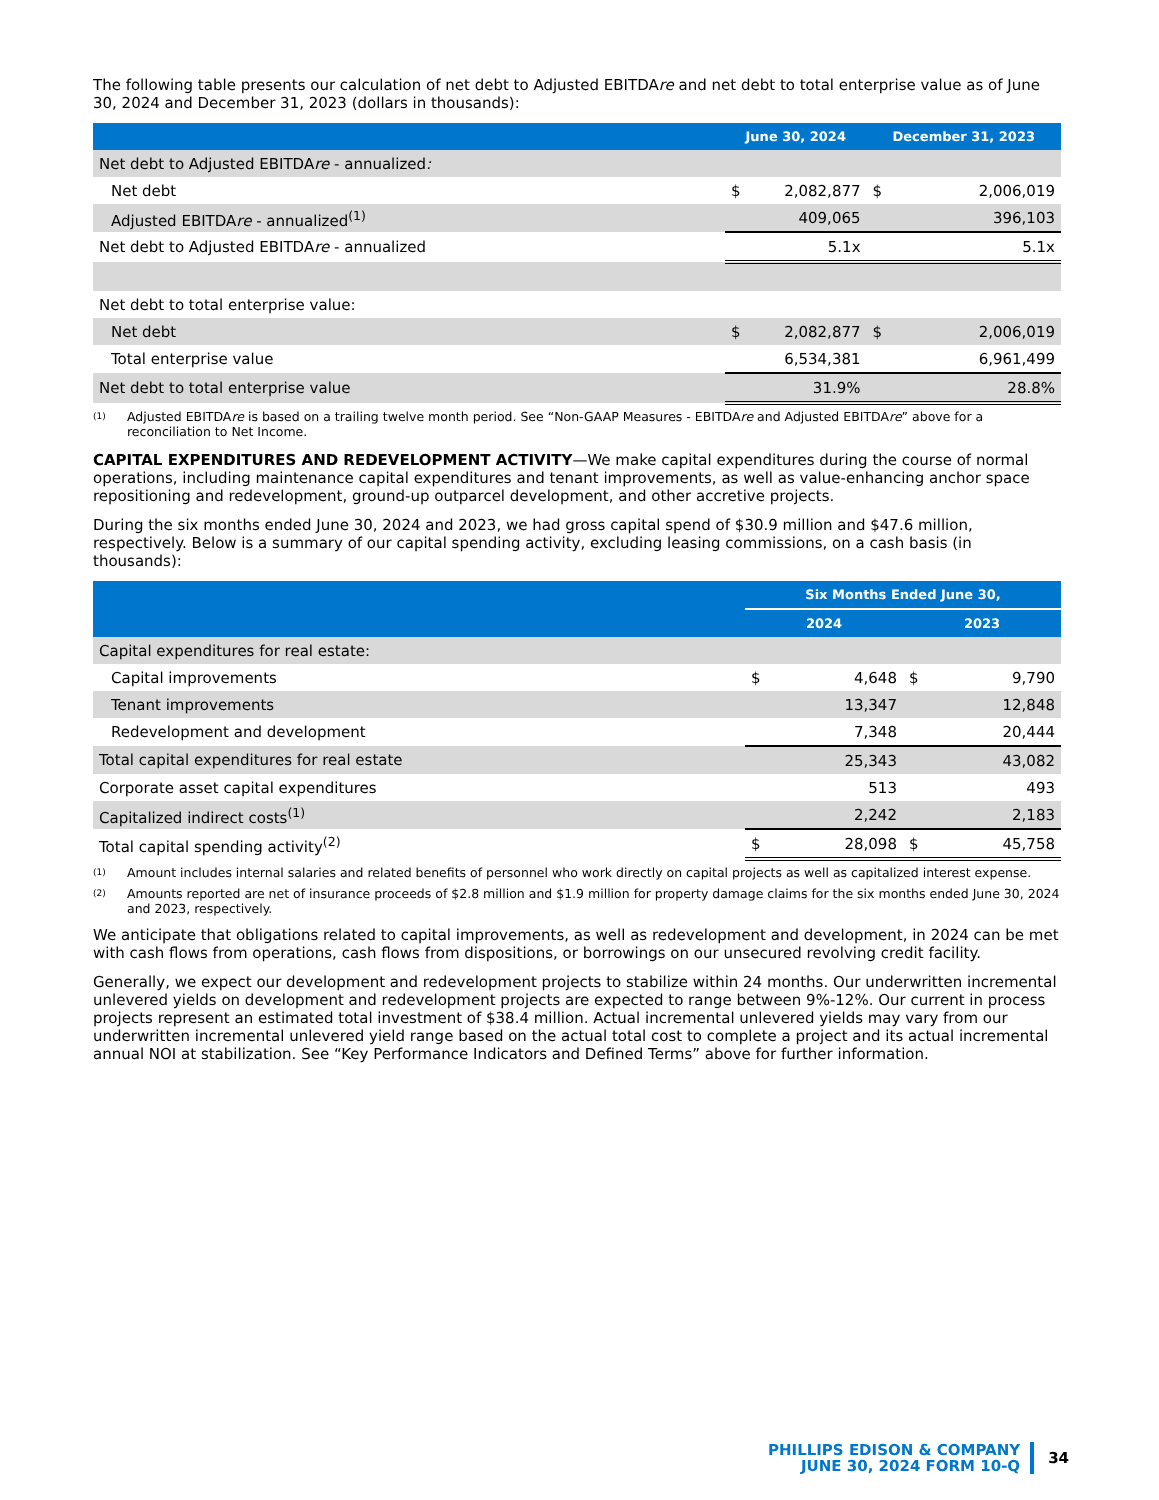The following table presents our calculation of net debt to Adjusted EBITDAre and net debt to total enterprise value as of June 30, 2024 and December 31, 2023 (dollars in thousands):
| | June 30, 2024 | | December 31, 2023 | |
| --- | --- | --- | --- | --- |
| Net debt to Adjusted EBITDA re - annualized : | | | | |
| Net debt | $ | 2,082,877 | $ | 2,006,019 |
| Adjusted EBITDA re - annualized<sup>(1)</sup> | | 409,065 | | 396,103 |
| Net debt to Adjusted EBITDA re - annualized | | 5.1x | | 5.1x |
| Net debt to total enterprise value: | | | | |
| Net debt | $ | 2,082,877 | $ | 2,006,019 |
| Total enterprise value | | 6,534,381 | | 6,961,499 |
| Net debt to total enterprise value | | 31.9% | | 28.8% |
(1)
Adjusted EBITDAre is based on a trailing twelve month period. See “Non-GAAP Measures - EBITDAre and Adjusted EBITDAre” above for a reconciliation to Net Income.
CAPITAL EXPENDITURES AND REDEVELOPMENT ACTIVITY—We make capital expenditures during the course of normal operations, including maintenance capital expenditures and tenant improvements, as well as value-enhancing anchor space repositioning and redevelopment, ground-up outparcel development, and other accretive projects.
During the six months ended June 30, 2024 and 2023, we had gross capital spend of $30.9 million and $47.6 million, respectively. Below is a summary of our capital spending activity, excluding leasing commissions, on a cash basis (in thousands):
| | Six Months Ended June 30, | | | |
| --- | --- | --- | --- | --- |
| | 2024 | | 2023 | |
| Capital expenditures for real estate: | | | | |
| Capital improvements | $ | 4,648 | $ | 9,790 |
| Tenant improvements | | 13,347 | | 12,848 |
| Redevelopment and development | | 7,348 | | 20,444 |
| Total capital expenditures for real estate | | 25,343 | | 43,082 |
| Corporate asset capital expenditures | | 513 | | 493 |
| Capitalized indirect costs<sup>(1)</sup> | | 2,242 | | 2,183 |
| Total capital spending activity<sup>(2)</sup> | $ | 28,098 | $ | 45,758 |
(1)
Amount includes internal salaries and related benefits of personnel who work directly on capital projects as well as capitalized interest expense.
(2)
Amounts reported are net of insurance proceeds of $2.8 million and $1.9 million for property damage claims for the six months ended June 30, 2024 and 2023, respectively.
We anticipate that obligations related to capital improvements, as well as redevelopment and development, in 2024 can be met with cash flows from operations, cash flows from dispositions, or borrowings on our unsecured revolving credit facility.
Generally, we expect our development and redevelopment projects to stabilize within 24 months. Our underwritten incremental unlevered yields on development and redevelopment projects are expected to range between 9%-12%. Our current in process projects represent an estimated total investment of $38.4 million. Actual incremental unlevered yields may vary from our underwritten incremental unlevered yield range based on the actual total cost to complete a project and its actual incremental annual NOI at stabilization. See “Key Performance Indicators and Defined Terms” above for further information.
PHILLIPS EDISON & COMPANY
JUNE 30, 2024 FORM 10-Q
34